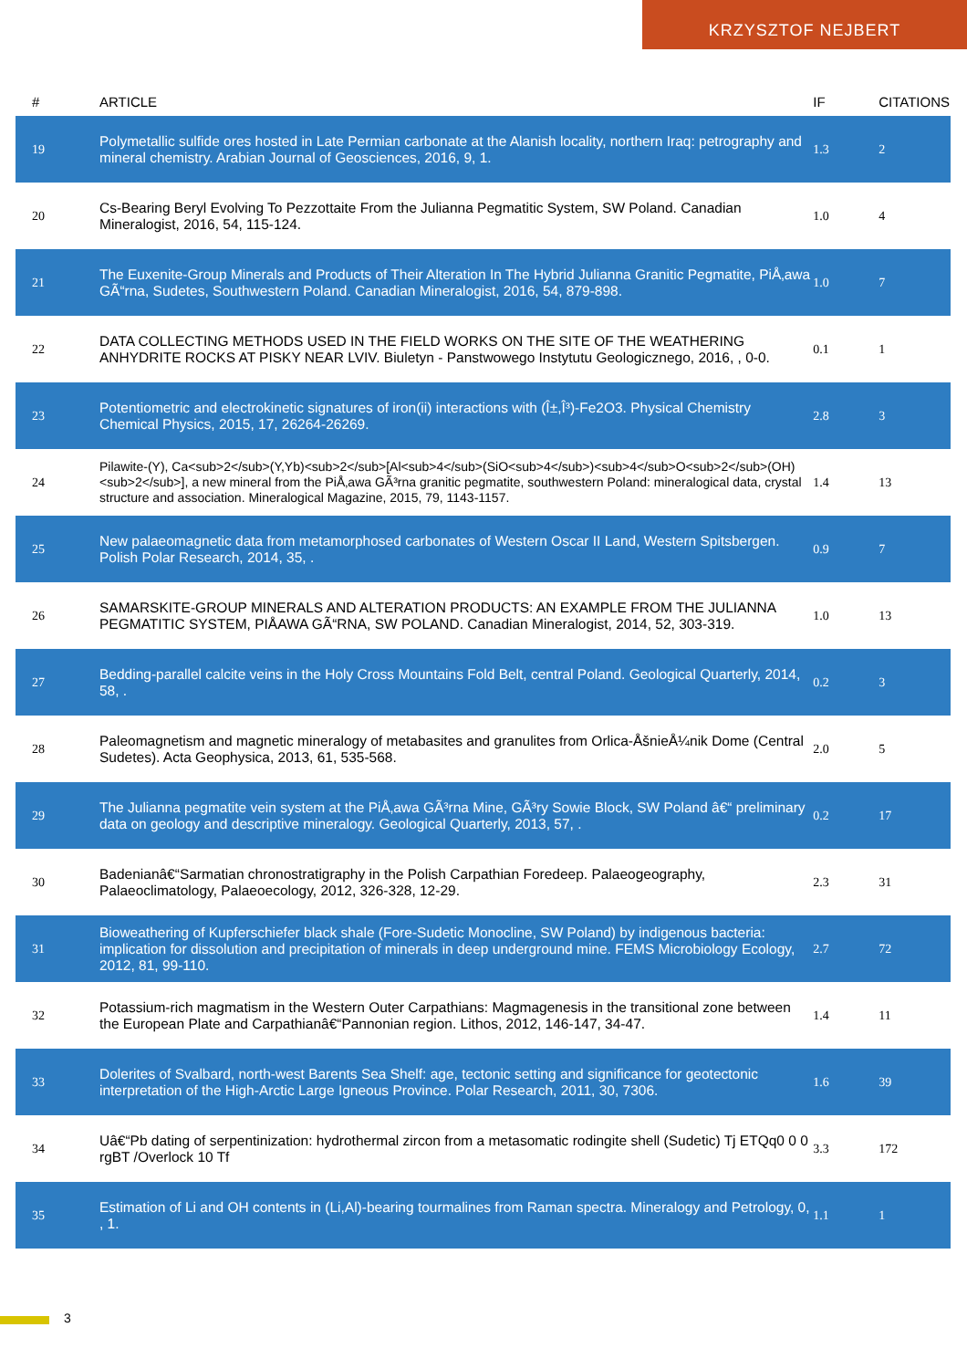KRZYSZTOF NEJBERT
| # | ARTICLE | IF | CITATIONS |
| --- | --- | --- | --- |
| 19 | Polymetallic sulfide ores hosted in Late Permian carbonate at the Alanish locality, northern Iraq: petrography and mineral chemistry. Arabian Journal of Geosciences, 2016, 9, 1. | 1.3 | 2 |
| 20 | Cs-Bearing Beryl Evolving To Pezzottaite From the Julianna Pegmatitic System, SW Poland. Canadian Mineralogist, 2016, 54, 115-124. | 1.0 | 4 |
| 21 | The Euxenite-Group Minerals and Products of Their Alteration In The Hybrid Julianna Granitic Pegmatite, PiÅ‚awa GÃ“rna, Sudetes, Southwestern Poland. Canadian Mineralogist, 2016, 54, 879-898. | 1.0 | 7 |
| 22 | DATA COLLECTING METHODS USED IN THE FIELD WORKS ON THE SITE OF THE WEATHERING ANHYDRITE ROCKS AT PISKY NEAR LVIV. Biuletyn - Panstwowego Instytutu Geologicznego, 2016, , 0-0. | 0.1 | 1 |
| 23 | Potentiometric and electrokinetic signatures of iron(ii) interactions with (Î±,Î³)-Fe2O3. Physical Chemistry Chemical Physics, 2015, 17, 26264-26269. | 2.8 | 3 |
| 24 | Pilawite-(Y), Ca<sub>2</sub>(Y,Yb)<sub>2</sub>[Al<sub>4</sub>(SiO<sub>4</sub>)<sub>4</sub>O<sub>2</sub>(OH)<sub>2</sub>], a new mineral from the PiÅ‚awa GÃ³rna granitic pegmatite, southwestern Poland: mineralogical data, crystal structure and association. Mineralogical Magazine, 2015, 79, 1143-1157. | 1.4 | 13 |
| 25 | New palaeomagnetic data from metamorphosed carbonates of Western Oscar II Land, Western Spitsbergen. Polish Polar Research, 2014, 35, . | 0.9 | 7 |
| 26 | SAMARSKITE-GROUP MINERALS AND ALTERATION PRODUCTS: AN EXAMPLE FROM THE JULIANNA PEGMATITIC SYSTEM, PIÅAWA GÃ“RNA, SW POLAND. Canadian Mineralogist, 2014, 52, 303-319. | 1.0 | 13 |
| 27 | Bedding-parallel calcite veins in the Holy Cross Mountains Fold Belt, central Poland. Geological Quarterly, 2014, 58, . | 0.2 | 3 |
| 28 | Paleomagnetism and magnetic mineralogy of metabasites and granulites from Orlica-ÅšnieÅ¼nik Dome (Central Sudetes). Acta Geophysica, 2013, 61, 535-568. | 2.0 | 5 |
| 29 | The Julianna pegmatite vein system at the PiÅ‚awa GÃ³rna Mine, GÃ³ry Sowie Block, SW Poland â€“ preliminary data on geology and descriptive mineralogy. Geological Quarterly, 2013, 57, . | 0.2 | 17 |
| 30 | Badenianâ€“Sarmatian chronostratigraphy in the Polish Carpathian Foredeep. Palaeogeography, Palaeoclimatology, Palaeoecology, 2012, 326-328, 12-29. | 2.3 | 31 |
| 31 | Bioweathering of Kupferschiefer black shale (Fore-Sudetic Monocline, SW Poland) by indigenous bacteria: implication for dissolution and precipitation of minerals in deep underground mine. FEMS Microbiology Ecology, 2012, 81, 99-110. | 2.7 | 72 |
| 32 | Potassium-rich magmatism in the Western Outer Carpathians: Magmagenesis in the transitional zone between the European Plate and Carpathianâ€“Pannonian region. Lithos, 2012, 146-147, 34-47. | 1.4 | 11 |
| 33 | Dolerites of Svalbard, north-west Barents Sea Shelf: age, tectonic setting and significance for geotectonic interpretation of the High-Arctic Large Igneous Province. Polar Research, 2011, 30, 7306. | 1.6 | 39 |
| 34 | Uâ€“Pb dating of serpentinization: hydrothermal zircon from a metasomatic rodingite shell (Sudetic) Tj ETQq0 0 0 rgBT /Overlock 10 Tf | 3.3 | 172 |
| 35 | Estimation of Li and OH contents in (Li,Al)-bearing tourmalines from Raman spectra. Mineralogy and Petrology, 0, , 1. | 1.1 | 1 |
3